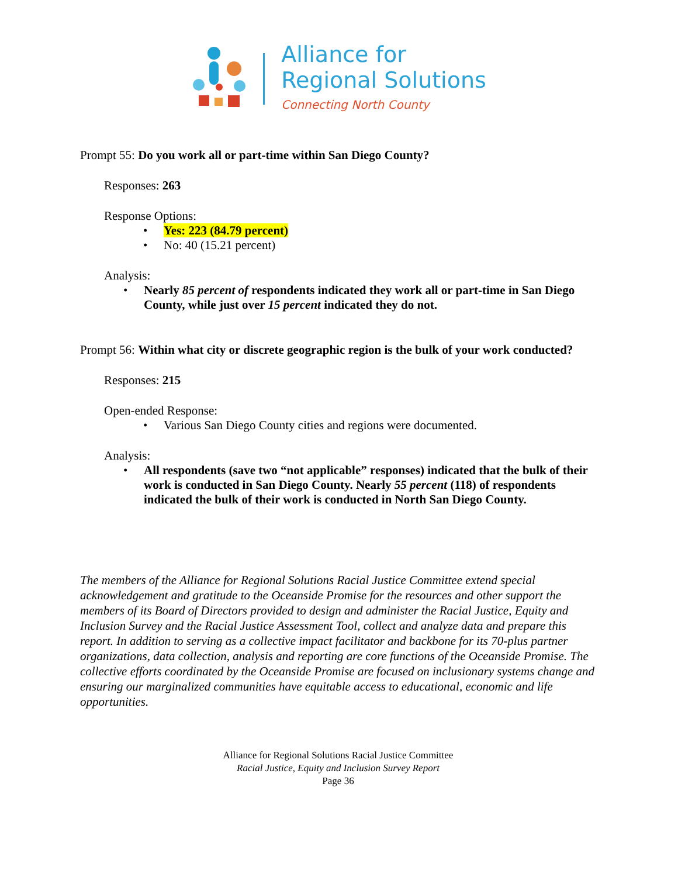Alliance for
Regional Solutions
Connecting North County
Prompt 55: Do you work all or part-time within San Diego County?
Responses: 263
Response Options:
• Yes: 223 (84.79 percent)
• No: 40 (15.21 percent)
Analysis:
• Nearly 85 percent of respondents indicated they work all or part-time in San Diego County, while just over 15 percent indicated they do not.
Prompt 56: Within what city or discrete geographic region is the bulk of your work conducted?
Responses: 215
Open-ended Response:
• Various San Diego County cities and regions were documented.
Analysis:
• All respondents (save two “not applicable” responses) indicated that the bulk of their work is conducted in San Diego County. Nearly 55 percent (118) of respondents indicated the bulk of their work is conducted in North San Diego County.
The members of the Alliance for Regional Solutions Racial Justice Committee extend special acknowledgement and gratitude to the Oceanside Promise for the resources and other support the members of its Board of Directors provided to design and administer the Racial Justice, Equity and Inclusion Survey and the Racial Justice Assessment Tool, collect and analyze data and prepare this report. In addition to serving as a collective impact facilitator and backbone for its 70-plus partner organizations, data collection, analysis and reporting are core functions of the Oceanside Promise. The collective efforts coordinated by the Oceanside Promise are focused on inclusionary systems change and ensuring our marginalized communities have equitable access to educational, economic and life opportunities.
Alliance for Regional Solutions Racial Justice Committee
Racial Justice, Equity and Inclusion Survey Report
Page 36